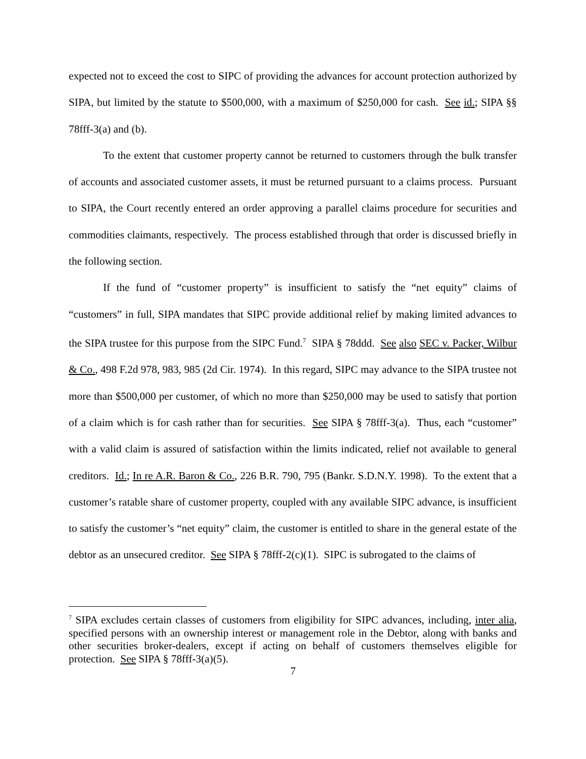expected not to exceed the cost to SIPC of providing the advances for account protection authorized by SIPA, but limited by the statute to $500,000, with a maximum of $250,000 for cash. See id.; SIPA §§ 78fff-3(a) and (b).
To the extent that customer property cannot be returned to customers through the bulk transfer of accounts and associated customer assets, it must be returned pursuant to a claims process. Pursuant to SIPA, the Court recently entered an order approving a parallel claims procedure for securities and commodities claimants, respectively. The process established through that order is discussed briefly in the following section.
If the fund of “customer property” is insufficient to satisfy the “net equity” claims of “customers” in full, SIPA mandates that SIPC provide additional relief by making limited advances to the SIPA trustee for this purpose from the SIPC Fund.<sup>7</sup> SIPA § 78ddd. See also SEC v. Packer, Wilbur & Co., 498 F.2d 978, 983, 985 (2d Cir. 1974). In this regard, SIPC may advance to the SIPA trustee not more than $500,000 per customer, of which no more than $250,000 may be used to satisfy that portion of a claim which is for cash rather than for securities. See SIPA § 78fff-3(a). Thus, each “customer” with a valid claim is assured of satisfaction within the limits indicated, relief not available to general creditors. Id.; In re A.R. Baron & Co., 226 B.R. 790, 795 (Bankr. S.D.N.Y. 1998). To the extent that a customer’s ratable share of customer property, coupled with any available SIPC advance, is insufficient to satisfy the customer’s “net equity” claim, the customer is entitled to share in the general estate of the debtor as an unsecured creditor. See SIPA § 78fff-2(c)(1). SIPC is subrogated to the claims of
<sup>7</sup> SIPA excludes certain classes of customers from eligibility for SIPC advances, including, inter alia, specified persons with an ownership interest or management role in the Debtor, along with banks and other securities broker-dealers, except if acting on behalf of customers themselves eligible for protection. See SIPA § 78fff-3(a)(5).
7